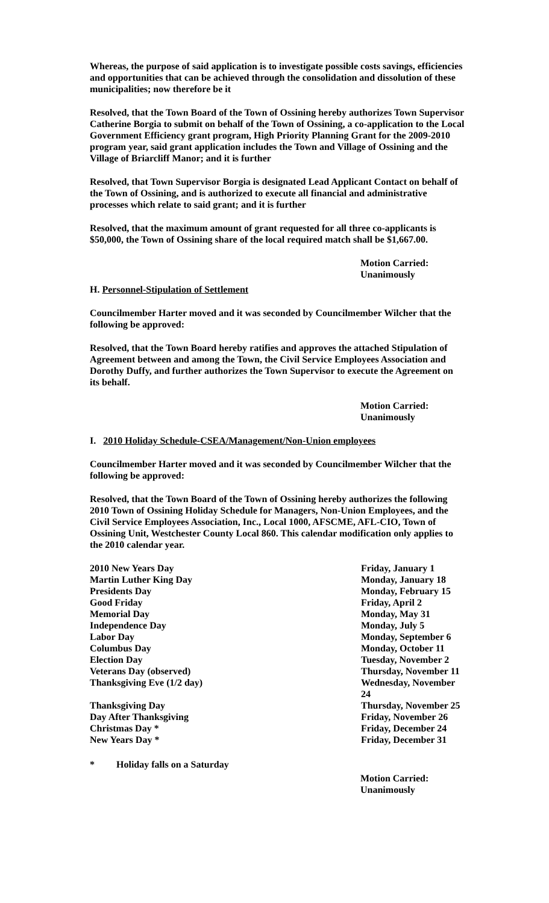Whereas, the purpose of said application is to investigate possible costs savings, efficiencies and opportunities that can be achieved through the consolidation and dissolution of these municipalities; now therefore be it
Resolved, that the Town Board of the Town of Ossining hereby authorizes Town Supervisor Catherine Borgia to submit on behalf of the Town of Ossining, a co-application to the Local Government Efficiency grant program, High Priority Planning Grant for the 2009-2010 program year, said grant application includes the Town and Village of Ossining and the Village of Briarcliff Manor; and it is further
Resolved, that Town Supervisor Borgia is designated Lead Applicant Contact on behalf of the Town of Ossining, and is authorized to execute all financial and administrative processes which relate to said grant; and it is further
Resolved, that the maximum amount of grant requested for all three co-applicants is $50,000, the Town of Ossining share of the local required match shall be $1,667.00.
Motion Carried: Unanimously
H. Personnel-Stipulation of Settlement
Councilmember Harter moved and it was seconded by Councilmember Wilcher that the following be approved:
Resolved, that the Town Board hereby ratifies and approves the attached Stipulation of Agreement between and among the Town, the Civil Service Employees Association and Dorothy Duffy, and further authorizes the Town Supervisor to execute the Agreement on its behalf.
Motion Carried: Unanimously
I. 2010 Holiday Schedule-CSEA/Management/Non-Union employees
Councilmember Harter moved and it was seconded by Councilmember Wilcher that the following be approved:
Resolved, that the Town Board of the Town of Ossining hereby authorizes the following 2010 Town of Ossining Holiday Schedule for Managers, Non-Union Employees, and the Civil Service Employees Association, Inc., Local 1000, AFSCME, AFL-CIO, Town of Ossining Unit, Westchester County Local 860. This calendar modification only applies to the 2010 calendar year.
| 2010 New Years Day | Friday, January 1 |
| Martin Luther King Day | Monday, January 18 |
| Presidents Day | Monday, February 15 |
| Good Friday | Friday, April 2 |
| Memorial Day | Monday, May 31 |
| Independence Day | Monday, July 5 |
| Labor Day | Monday, September 6 |
| Columbus Day | Monday, October 11 |
| Election Day | Tuesday, November 2 |
| Veterans Day (observed) | Thursday, November 11 |
| Thanksgiving Eve (1/2 day) | Wednesday, November 24 |
| Thanksgiving Day | Thursday, November 25 |
| Day After Thanksgiving | Friday, November 26 |
| Christmas Day * | Friday, December 24 |
| New Years Day * | Friday, December 31 |
* Holiday falls on a Saturday
Motion Carried: Unanimously